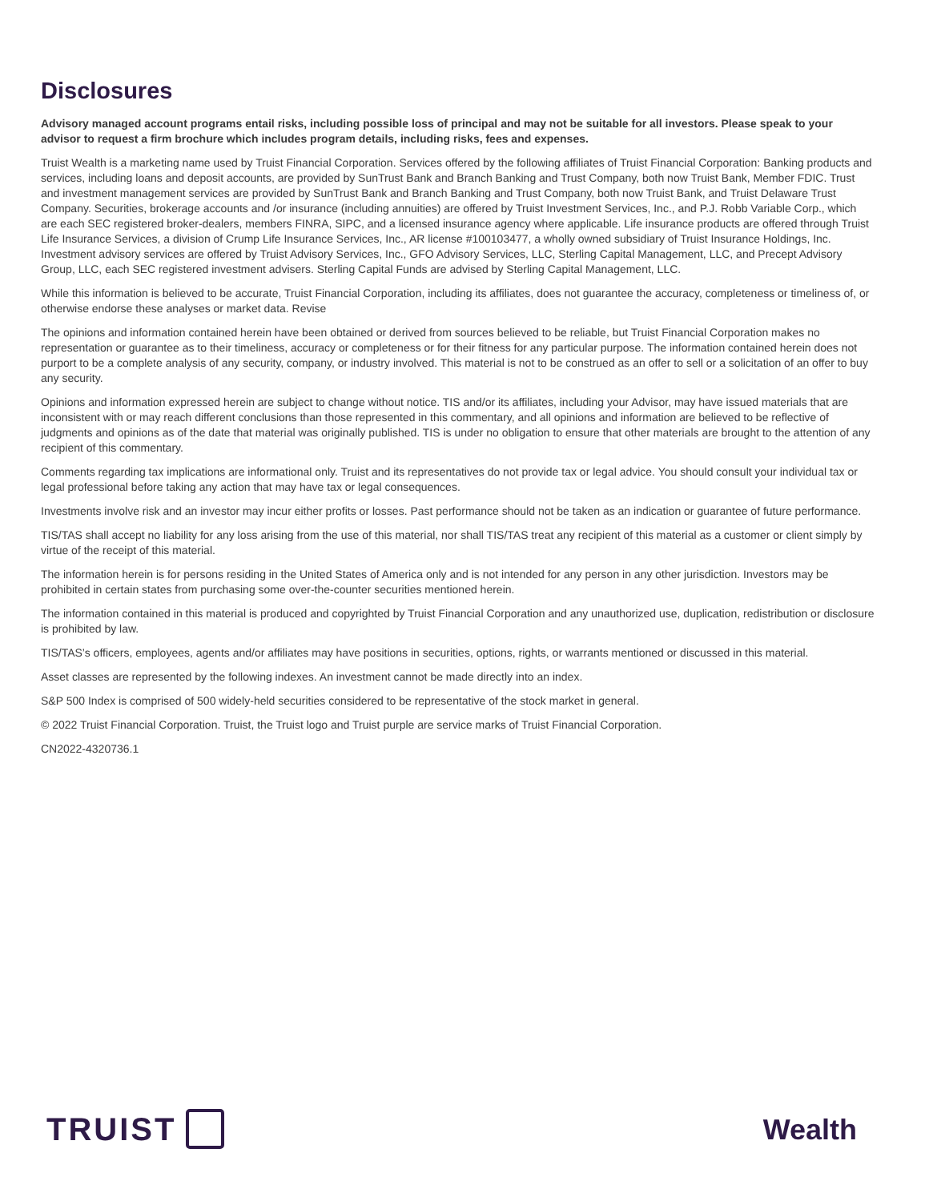Disclosures
Advisory managed account programs entail risks, including possible loss of principal and may not be suitable for all investors. Please speak to your advisor to request a firm brochure which includes program details, including risks, fees and expenses.
Truist Wealth is a marketing name used by Truist Financial Corporation. Services offered by the following affiliates of Truist Financial Corporation: Banking products and services, including loans and deposit accounts, are provided by SunTrust Bank and Branch Banking and Trust Company, both now Truist Bank, Member FDIC. Trust and investment management services are provided by SunTrust Bank and Branch Banking and Trust Company, both now Truist Bank, and Truist Delaware Trust Company. Securities, brokerage accounts and /or insurance (including annuities) are offered by Truist Investment Services, Inc., and P.J. Robb Variable Corp., which are each SEC registered broker-dealers, members FINRA, SIPC, and a licensed insurance agency where applicable. Life insurance products are offered through Truist Life Insurance Services, a division of Crump Life Insurance Services, Inc., AR license #100103477, a wholly owned subsidiary of Truist Insurance Holdings, Inc. Investment advisory services are offered by Truist Advisory Services, Inc., GFO Advisory Services, LLC, Sterling Capital Management, LLC, and Precept Advisory Group, LLC, each SEC registered investment advisers. Sterling Capital Funds are advised by Sterling Capital Management, LLC.
While this information is believed to be accurate, Truist Financial Corporation, including its affiliates, does not guarantee the accuracy, completeness or timeliness of, or otherwise endorse these analyses or market data. Revise
The opinions and information contained herein have been obtained or derived from sources believed to be reliable, but Truist Financial Corporation makes no representation or guarantee as to their timeliness, accuracy or completeness or for their fitness for any particular purpose. The information contained herein does not purport to be a complete analysis of any security, company, or industry involved. This material is not to be construed as an offer to sell or a solicitation of an offer to buy any security.
Opinions and information expressed herein are subject to change without notice. TIS and/or its affiliates, including your Advisor, may have issued materials that are inconsistent with or may reach different conclusions than those represented in this commentary, and all opinions and information are believed to be reflective of judgments and opinions as of the date that material was originally published. TIS is under no obligation to ensure that other materials are brought to the attention of any recipient of this commentary.
Comments regarding tax implications are informational only. Truist and its representatives do not provide tax or legal advice. You should consult your individual tax or legal professional before taking any action that may have tax or legal consequences.
Investments involve risk and an investor may incur either profits or losses. Past performance should not be taken as an indication or guarantee of future performance.
TIS/TAS shall accept no liability for any loss arising from the use of this material, nor shall TIS/TAS treat any recipient of this material as a customer or client simply by virtue of the receipt of this material.
The information herein is for persons residing in the United States of America only and is not intended for any person in any other jurisdiction. Investors may be prohibited in certain states from purchasing some over-the-counter securities mentioned herein.
The information contained in this material is produced and copyrighted by Truist Financial Corporation and any unauthorized use, duplication, redistribution or disclosure is prohibited by law.
TIS/TAS’s officers, employees, agents and/or affiliates may have positions in securities, options, rights, or warrants mentioned or discussed in this material.
Asset classes are represented by the following indexes. An investment cannot be made directly into an index.
S&P 500 Index is comprised of 500 widely-held securities considered to be representative of the stock market in general.
© 2022 Truist Financial Corporation. Truist, the Truist logo and Truist purple are service marks of Truist Financial Corporation.
CN2022-4320736.1
TRUIST Wealth